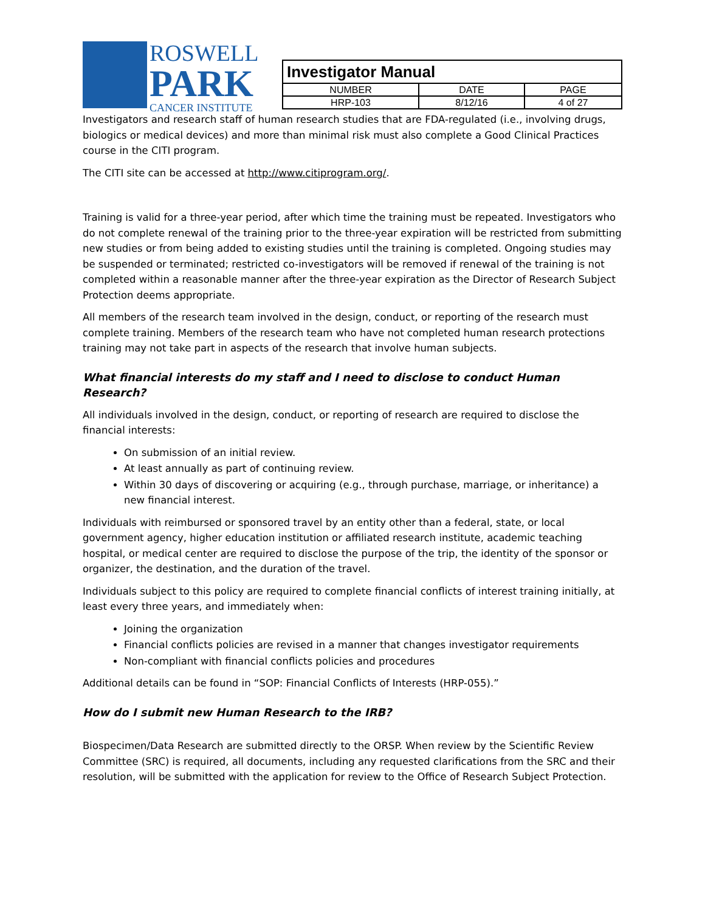ROSWELL
PARK
CANCER INSTITUTE
| Investigator Manual | | |
| NUMBER | DATE | PAGE |
| HRP-103 | 8/12/16 | 4 of 27 |
Investigators and research staff of human research studies that are FDA-regulated (i.e., involving drugs, biologics or medical devices) and more than minimal risk must also complete a Good Clinical Practices course in the CITI program.
The CITI site can be accessed at http://www.citiprogram.org/.
Training is valid for a three-year period, after which time the training must be repeated. Investigators who do not complete renewal of the training prior to the three-year expiration will be restricted from submitting new studies or from being added to existing studies until the training is completed. Ongoing studies may be suspended or terminated; restricted co-investigators will be removed if renewal of the training is not completed within a reasonable manner after the three-year expiration as the Director of Research Subject Protection deems appropriate.
All members of the research team involved in the design, conduct, or reporting of the research must complete training. Members of the research team who have not completed human research protections training may not take part in aspects of the research that involve human subjects.
What financial interests do my staff and I need to disclose to conduct Human Research?
All individuals involved in the design, conduct, or reporting of research are required to disclose the financial interests:
On submission of an initial review.
At least annually as part of continuing review.
Within 30 days of discovering or acquiring (e.g., through purchase, marriage, or inheritance) a new financial interest.
Individuals with reimbursed or sponsored travel by an entity other than a federal, state, or local government agency, higher education institution or affiliated research institute, academic teaching hospital, or medical center are required to disclose the purpose of the trip, the identity of the sponsor or organizer, the destination, and the duration of the travel.
Individuals subject to this policy are required to complete financial conflicts of interest training initially, at least every three years, and immediately when:
Joining the organization
Financial conflicts policies are revised in a manner that changes investigator requirements
Non-compliant with financial conflicts policies and procedures
Additional details can be found in “SOP: Financial Conflicts of Interests (HRP-055).”
How do I submit new Human Research to the IRB?
Biospecimen/Data Research are submitted directly to the ORSP. When review by the Scientific Review Committee (SRC) is required, all documents, including any requested clarifications from the SRC and their resolution, will be submitted with the application for review to the Office of Research Subject Protection.